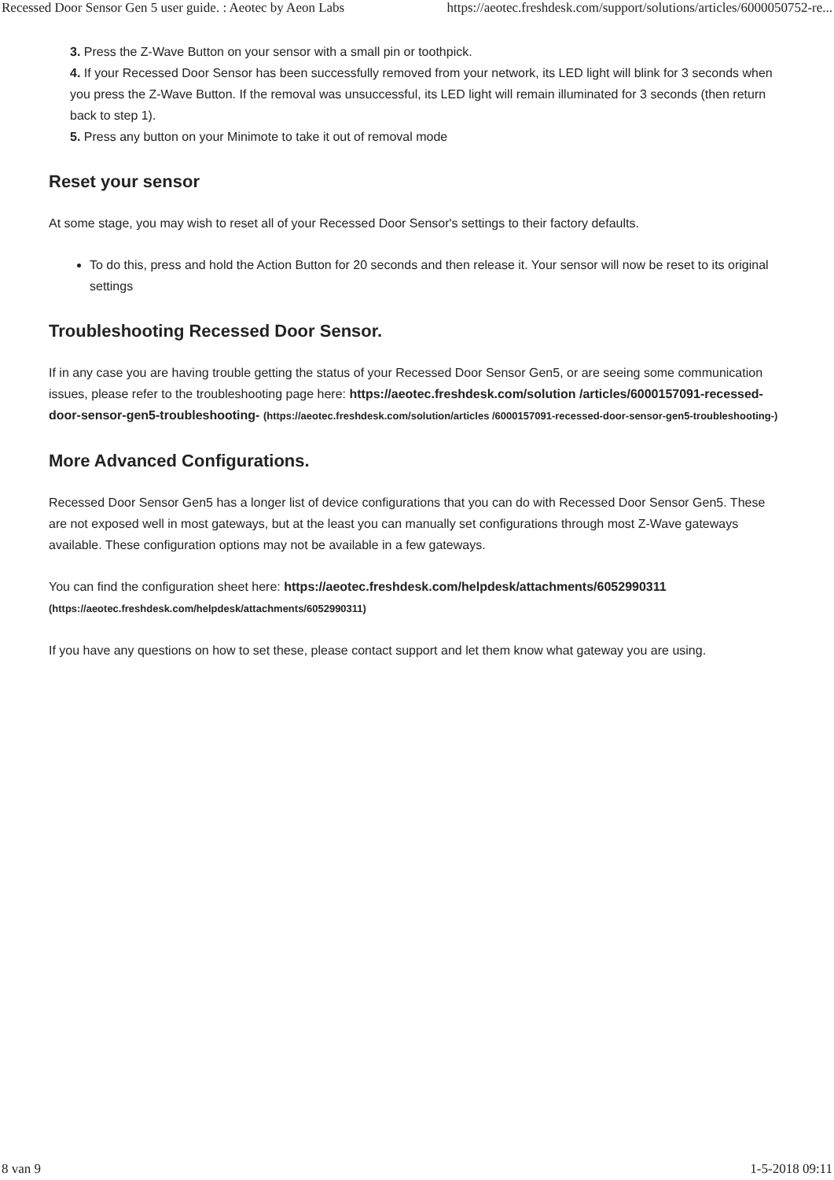Recessed Door Sensor Gen 5 user guide. : Aeotec by Aeon Labs https://aeotec.freshdesk.com/support/solutions/articles/6000050752-re...
3. Press the Z-Wave Button on your sensor with a small pin or toothpick.
4. If your Recessed Door Sensor has been successfully removed from your network, its LED light will blink for 3 seconds when you press the Z-Wave Button. If the removal was unsuccessful, its LED light will remain illuminated for 3 seconds (then return back to step 1).
5. Press any button on your Minimote to take it out of removal mode
Reset your sensor
At some stage, you may wish to reset all of your Recessed Door Sensor's settings to their factory defaults.
To do this, press and hold the Action Button for 20 seconds and then release it. Your sensor will now be reset to its original settings
Troubleshooting Recessed Door Sensor.
If in any case you are having trouble getting the status of your Recessed Door Sensor Gen5, or are seeing some communication issues, please refer to the troubleshooting page here: https://aeotec.freshdesk.com/solution /articles/6000157091-recessed-door-sensor-gen5-troubleshooting- (https://aeotec.freshdesk.com/solution/articles /6000157091-recessed-door-sensor-gen5-troubleshooting-)
More Advanced Configurations.
Recessed Door Sensor Gen5 has a longer list of device configurations that you can do with Recessed Door Sensor Gen5. These are not exposed well in most gateways, but at the least you can manually set configurations through most Z-Wave gateways available. These configuration options may not be available in a few gateways.
You can find the configuration sheet here: https://aeotec.freshdesk.com/helpdesk/attachments/6052990311 (https://aeotec.freshdesk.com/helpdesk/attachments/6052990311)
If you have any questions on how to set these, please contact support and let them know what gateway you are using.
8 van 9 1-5-2018 09:11